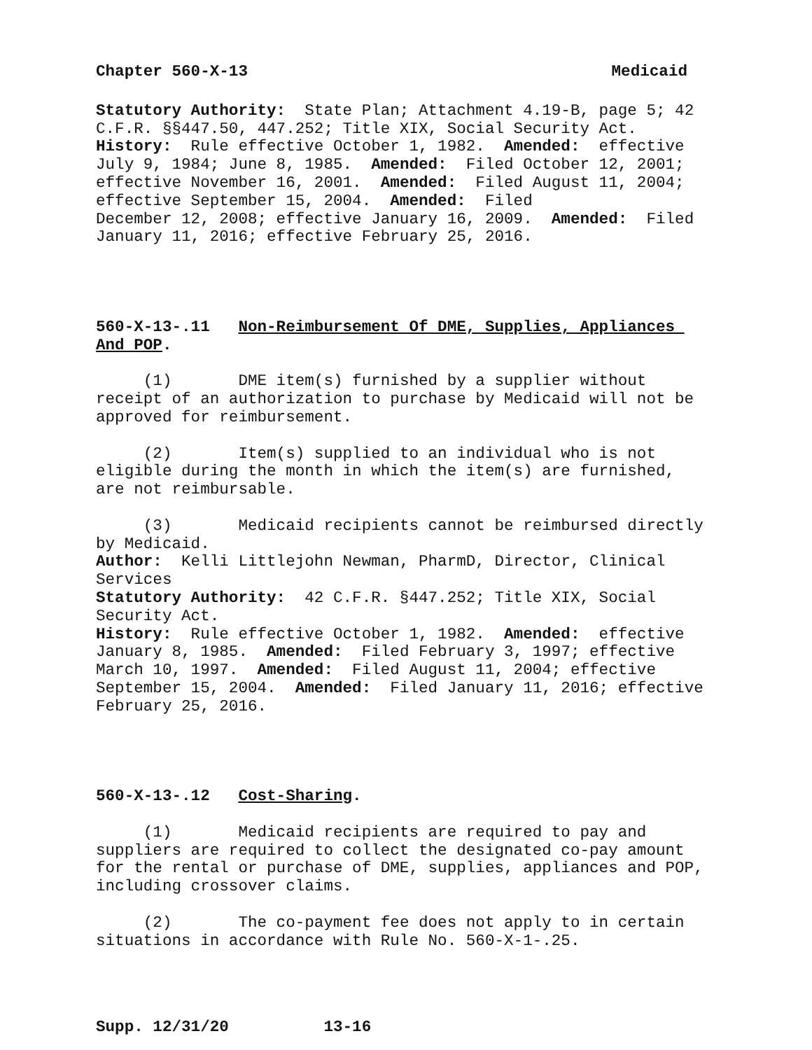Chapter 560-X-13 Medicaid
Statutory Authority: State Plan; Attachment 4.19-B, page 5; 42 C.F.R. §§447.50, 447.252; Title XIX, Social Security Act. History: Rule effective October 1, 1982. Amended: effective July 9, 1984; June 8, 1985. Amended: Filed October 12, 2001; effective November 16, 2001. Amended: Filed August 11, 2004; effective September 15, 2004. Amended: Filed December 12, 2008; effective January 16, 2009. Amended: Filed January 11, 2016; effective February 25, 2016.
560-X-13-.11 Non-Reimbursement Of DME, Supplies, Appliances And POP.
(1) DME item(s) furnished by a supplier without receipt of an authorization to purchase by Medicaid will not be approved for reimbursement.
(2) Item(s) supplied to an individual who is not eligible during the month in which the item(s) are furnished, are not reimbursable.
(3) Medicaid recipients cannot be reimbursed directly by Medicaid. Author: Kelli Littlejohn Newman, PharmD, Director, Clinical Services Statutory Authority: 42 C.F.R. §447.252; Title XIX, Social Security Act. History: Rule effective October 1, 1982. Amended: effective January 8, 1985. Amended: Filed February 3, 1997; effective March 10, 1997. Amended: Filed August 11, 2004; effective September 15, 2004. Amended: Filed January 11, 2016; effective February 25, 2016.
560-X-13-.12 Cost-Sharing.
(1) Medicaid recipients are required to pay and suppliers are required to collect the designated co-pay amount for the rental or purchase of DME, supplies, appliances and POP, including crossover claims.
(2) The co-payment fee does not apply to in certain situations in accordance with Rule No. 560-X-1-.25.
Supp. 12/31/20 13-16